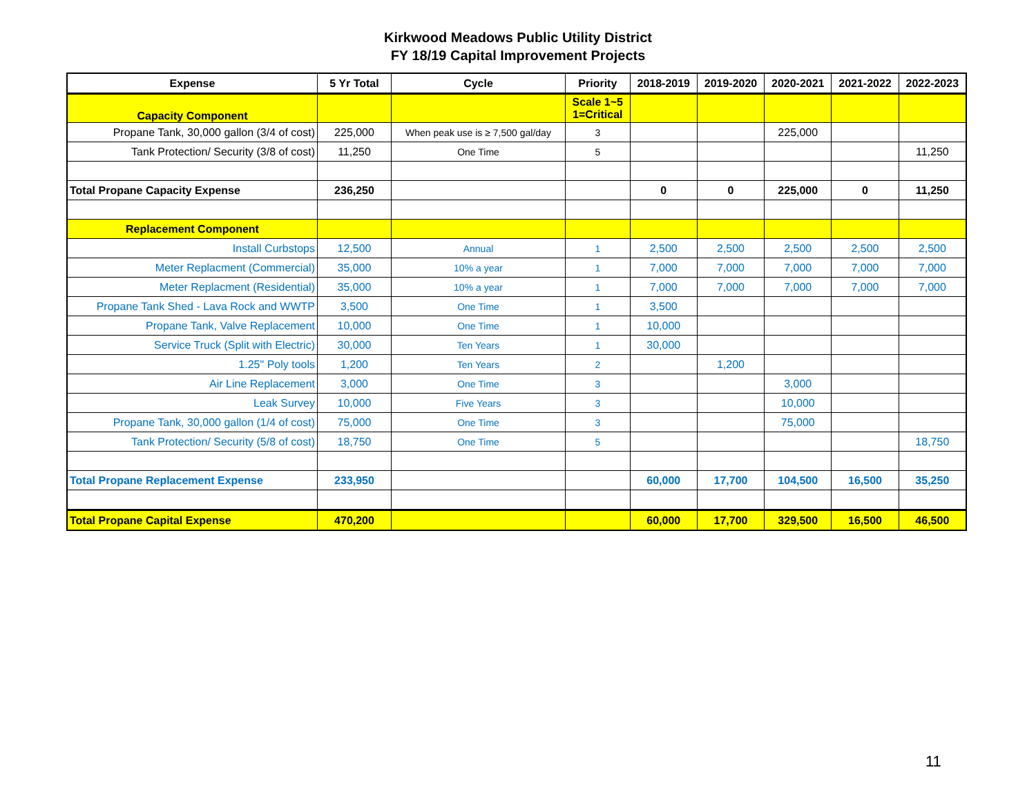Kirkwood Meadows Public Utility District
FY 18/19 Capital Improvement Projects
| Expense | 5 Yr Total | Cycle | Priority | 2018-2019 | 2019-2020 | 2020-2021 | 2021-2022 | 2022-2023 |
| --- | --- | --- | --- | --- | --- | --- | --- | --- |
| Capacity Component | | | Scale 1~5 1=Critical | | | | | |
| Propane Tank, 30,000 gallon (3/4 of cost) | 225,000 | When peak use is ≥ 7,500 gal/day | 3 | | | 225,000 | | |
| Tank Protection/ Security (3/8 of cost) | 11,250 | One Time | 5 | | | | | 11,250 |
| Total Propane Capacity Expense | 236,250 | | | 0 | 0 | 225,000 | 0 | 11,250 |
| Replacement Component | | | | | | | | |
| Install Curbstops | 12,500 | Annual | 1 | 2,500 | 2,500 | 2,500 | 2,500 | 2,500 |
| Meter Replacment (Commercial) | 35,000 | 10% a year | 1 | 7,000 | 7,000 | 7,000 | 7,000 | 7,000 |
| Meter Replacment (Residential) | 35,000 | 10% a year | 1 | 7,000 | 7,000 | 7,000 | 7,000 | 7,000 |
| Propane Tank Shed - Lava Rock and WWTP | 3,500 | One Time | 1 | 3,500 | | | | |
| Propane Tank, Valve Replacement | 10,000 | One Time | 1 | 10,000 | | | | |
| Service Truck (Split with Electric) | 30,000 | Ten Years | 1 | 30,000 | | | | |
| 1.25" Poly tools | 1,200 | Ten Years | 2 | | 1,200 | | | |
| Air Line Replacement | 3,000 | One Time | 3 | | | 3,000 | | |
| Leak Survey | 10,000 | Five Years | 3 | | | 10,000 | | |
| Propane Tank, 30,000 gallon (1/4 of cost) | 75,000 | One Time | 3 | | | 75,000 | | |
| Tank Protection/ Security (5/8 of cost) | 18,750 | One Time | 5 | | | | | 18,750 |
| Total Propane Replacement Expense | 233,950 | | | 60,000 | 17,700 | 104,500 | 16,500 | 35,250 |
| Total Propane Capital Expense | 470,200 | | | 60,000 | 17,700 | 329,500 | 16,500 | 46,500 |
11